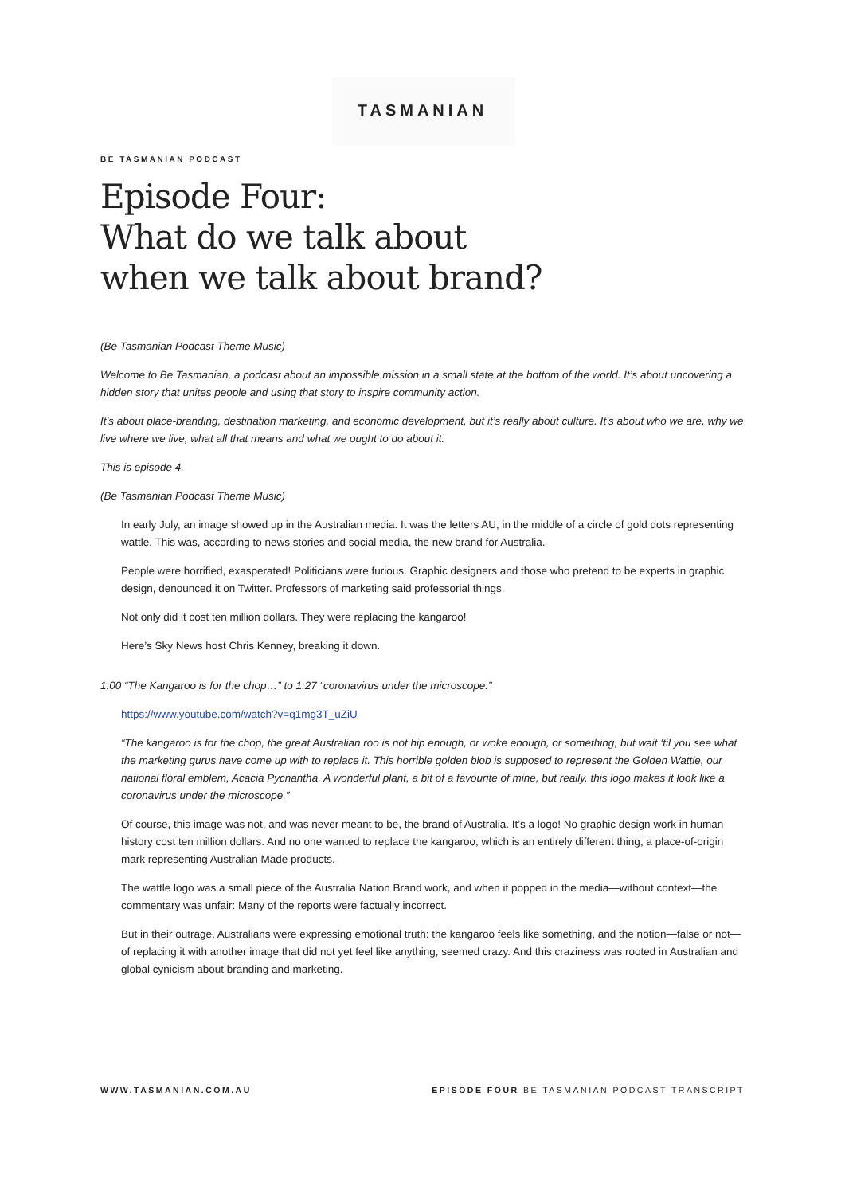TASMANIAN
BE TASMANIAN PODCAST
Episode Four:
What do we talk about
when we talk about brand?
(Be Tasmanian Podcast Theme Music)
Welcome to Be Tasmanian, a podcast about an impossible mission in a small state at the bottom of the world. It’s about uncovering a hidden story that unites people and using that story to inspire community action.
It’s about place-branding, destination marketing, and economic development, but it’s really about culture. It’s about who we are, why we live where we live, what all that means and what we ought to do about it.
This is episode 4.
(Be Tasmanian Podcast Theme Music)
In early July, an image showed up in the Australian media. It was the letters AU, in the middle of a circle of gold dots representing wattle. This was, according to news stories and social media, the new brand for Australia.
People were horrified, exasperated! Politicians were furious. Graphic designers and those who pretend to be experts in graphic design, denounced it on Twitter. Professors of marketing said professorial things.
Not only did it cost ten million dollars. They were replacing the kangaroo!
Here’s Sky News host Chris Kenney, breaking it down.
1:00 “The Kangaroo is for the chop…” to 1:27 “coronavirus under the microscope.”
https://www.youtube.com/watch?v=q1mg3T_uZiU
“The kangaroo is for the chop, the great Australian roo is not hip enough, or woke enough, or something, but wait ‘til you see what the marketing gurus have come up with to replace it. This horrible golden blob is supposed to represent the Golden Wattle, our national floral emblem, Acacia Pycnantha. A wonderful plant, a bit of a favourite of mine, but really, this logo makes it look like a coronavirus under the microscope.”
Of course, this image was not, and was never meant to be, the brand of Australia. It’s a logo! No graphic design work in human history cost ten million dollars. And no one wanted to replace the kangaroo, which is an entirely different thing, a place-of-origin mark representing Australian Made products.
The wattle logo was a small piece of the Australia Nation Brand work, and when it popped in the media—without context—the commentary was unfair: Many of the reports were factually incorrect.
But in their outrage, Australians were expressing emotional truth: the kangaroo feels like something, and the notion—false or not—of replacing it with another image that did not yet feel like anything, seemed crazy. And this craziness was rooted in Australian and global cynicism about branding and marketing.
WWW.TASMANIAN.COM.AU EPISODE FOUR BE TASMANIAN PODCAST TRANSCRIPT